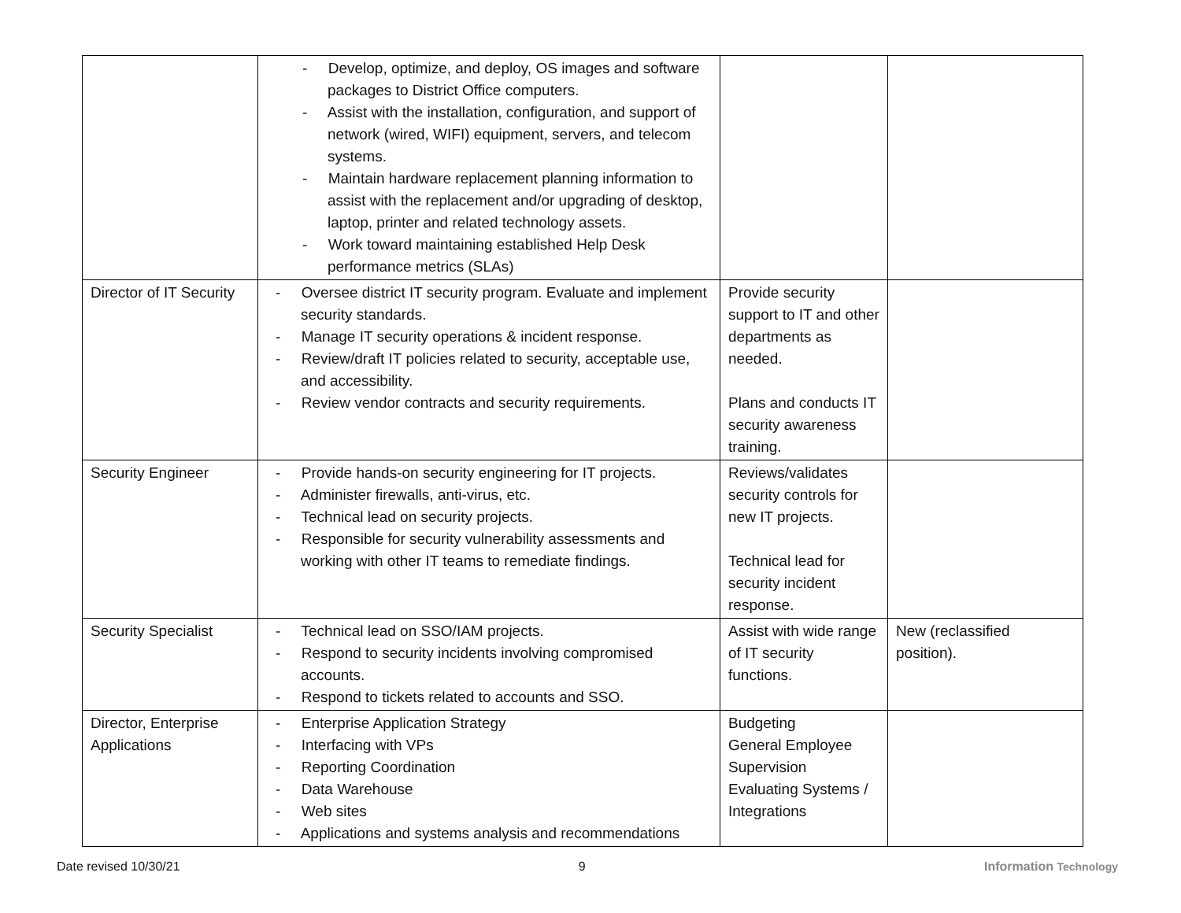| | - Develop, optimize, and deploy, OS images and software packages to District Office computers. - Assist with the installation, configuration, and support of network (wired, WIFI) equipment, servers, and telecom systems. - Maintain hardware replacement planning information to assist with the replacement and/or upgrading of desktop, laptop, printer and related technology assets. - Work toward maintaining established Help Desk performance metrics (SLAs) | | |
| Director of IT Security | - Oversee district IT security program. Evaluate and implement security standards. - Manage IT security operations & incident response. - Review/draft IT policies related to security, acceptable use, and accessibility. - Review vendor contracts and security requirements. | Provide security support to IT and other departments as needed. Plans and conducts IT security awareness training. | |
| Security Engineer | - Provide hands-on security engineering for IT projects. - Administer firewalls, anti-virus, etc. - Technical lead on security projects. - Responsible for security vulnerability assessments and working with other IT teams to remediate findings. | Reviews/validates security controls for new IT projects. Technical lead for security incident response. | |
| Security Specialist | - Technical lead on SSO/IAM projects. - Respond to security incidents involving compromised accounts. - Respond to tickets related to accounts and SSO. | Assist with wide range of IT security functions. | New (reclassified position). |
| Director, Enterprise Applications | - Enterprise Application Strategy - Interfacing with VPs - Reporting Coordination - Data Warehouse - Web sites - Applications and systems analysis and recommendations | Budgeting General Employee Supervision Evaluating Systems / Integrations | |
Date revised 10/30/21 9 Information Technology